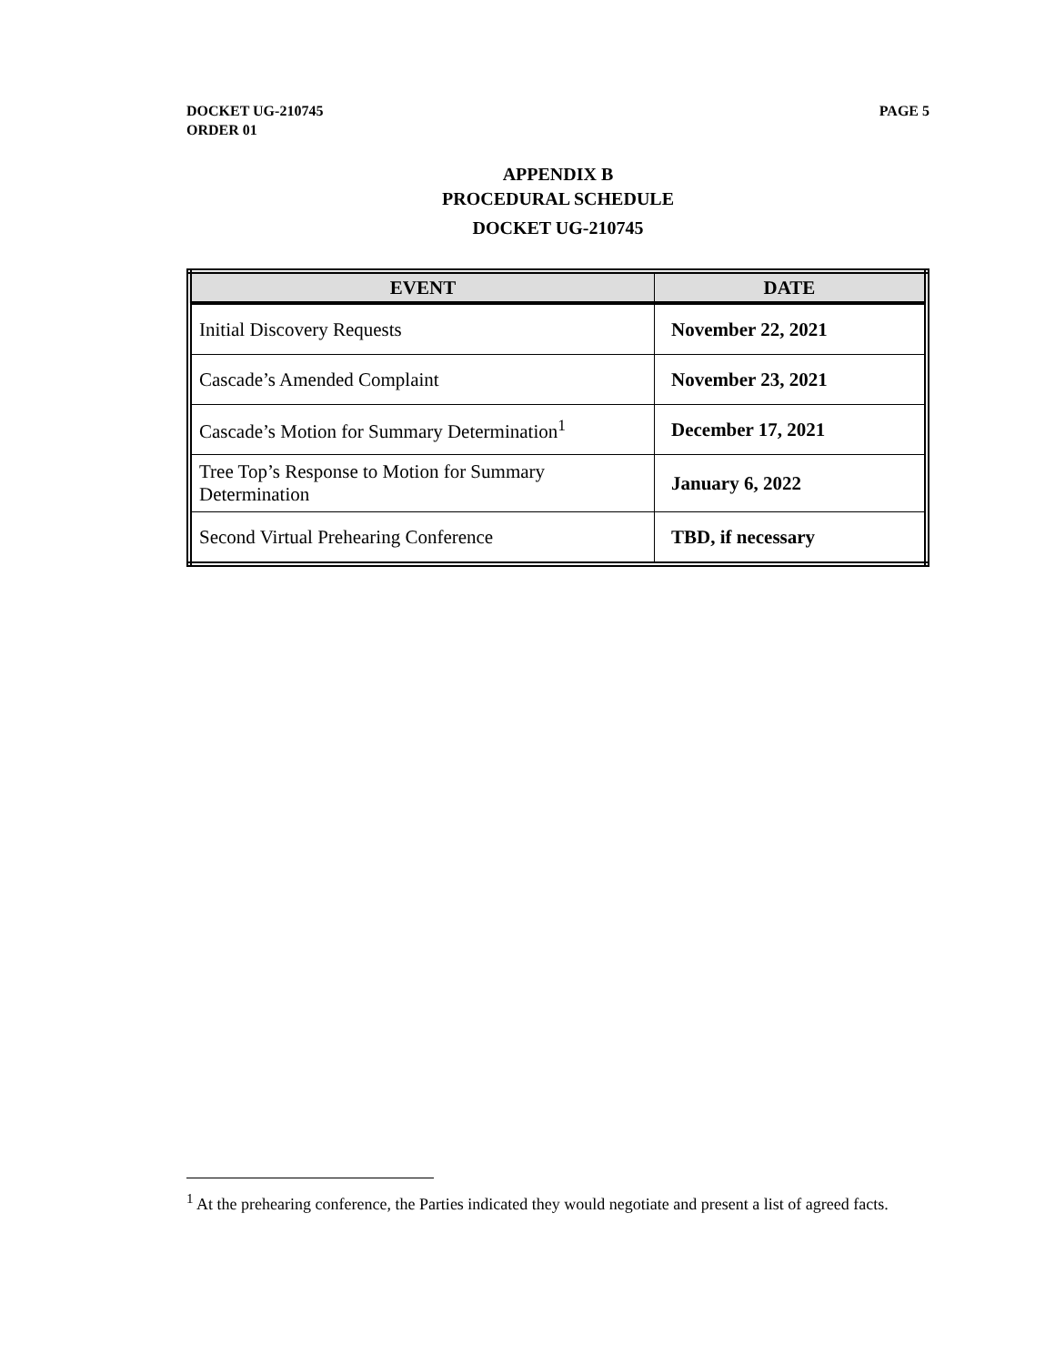PAGE 5 DOCKET UG-210745
ORDER 01
APPENDIX B
PROCEDURAL SCHEDULE
DOCKET UG-210745
| EVENT | DATE |
| --- | --- |
| Initial Discovery Requests | November 22, 2021 |
| Cascade’s Amended Complaint | November 23, 2021 |
| Cascade’s Motion for Summary Determination<sup>1</sup> | December 17, 2021 |
| Tree Top’s Response to Motion for Summary Determination | January 6, 2022 |
| Second Virtual Prehearing Conference | TBD, if necessary |
<sup>1</sup> At the prehearing conference, the Parties indicated they would negotiate and present a list of agreed facts.